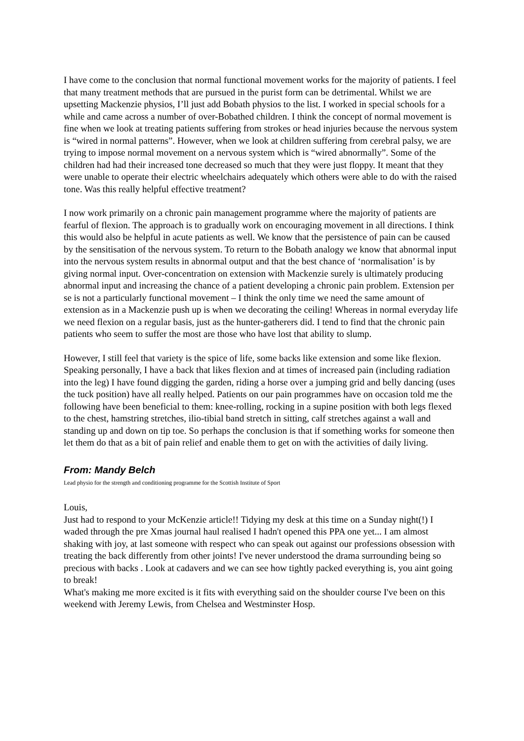I have come to the conclusion that normal functional movement works for the majority of patients. I feel that many treatment methods that are pursued in the purist form can be detrimental. Whilst we are upsetting Mackenzie physios, I’ll just add Bobath physios to the list. I worked in special schools for a while and came across a number of over-Bobathed children. I think the concept of normal movement is fine when we look at treating patients suffering from strokes or head injuries because the nervous system is “wired in normal patterns”. However, when we look at children suffering from cerebral palsy, we are trying to impose normal movement on a nervous system which is “wired abnormally”. Some of the children had had their increased tone decreased so much that they were just floppy. It meant that they were unable to operate their electric wheelchairs adequately which others were able to do with the raised tone. Was this really helpful effective treatment?
I now work primarily on a chronic pain management programme where the majority of patients are fearful of flexion. The approach is to gradually work on encouraging movement in all directions. I think this would also be helpful in acute patients as well. We know that the persistence of pain can be caused by the sensitisation of the nervous system. To return to the Bobath analogy we know that abnormal input into the nervous system results in abnormal output and that the best chance of ‘normalisation’ is by giving normal input. Over-concentration on extension with Mackenzie surely is ultimately producing abnormal input and increasing the chance of a patient developing a chronic pain problem. Extension per se is not a particularly functional movement – I think the only time we need the same amount of extension as in a Mackenzie push up is when we decorating the ceiling! Whereas in normal everyday life we need flexion on a regular basis, just as the hunter-gatherers did. I tend to find that the chronic pain patients who seem to suffer the most are those who have lost that ability to slump.
However, I still feel that variety is the spice of life, some backs like extension and some like flexion. Speaking personally, I have a back that likes flexion and at times of increased pain (including radiation into the leg) I have found digging the garden, riding a horse over a jumping grid and belly dancing (uses the tuck position) have all really helped. Patients on our pain programmes have on occasion told me the following have been beneficial to them: knee-rolling, rocking in a supine position with both legs flexed to the chest, hamstring stretches, ilio-tibial band stretch in sitting, calf stretches against a wall and standing up and down on tip toe. So perhaps the conclusion is that if something works for someone then let them do that as a bit of pain relief and enable them to get on with the activities of daily living.
From: Mandy Belch
Lead physio for the strength and conditioning programme for the Scottish Institute of Sport
Louis,
Just had to respond to your McKenzie article!! Tidying my desk at this time on a Sunday night(!) I waded through the pre Xmas journal haul realised I hadn't opened this PPA one yet... I am almost shaking with joy, at last someone with respect who can speak out against our professions obsession with treating the back differently from other joints! I've never understood the drama surrounding being so precious with backs . Look at cadavers and we can see how tightly packed everything is, you aint going to break!
What's making me more excited is it fits with everything said on the shoulder course I've been on this weekend with Jeremy Lewis, from Chelsea and Westminster Hosp.